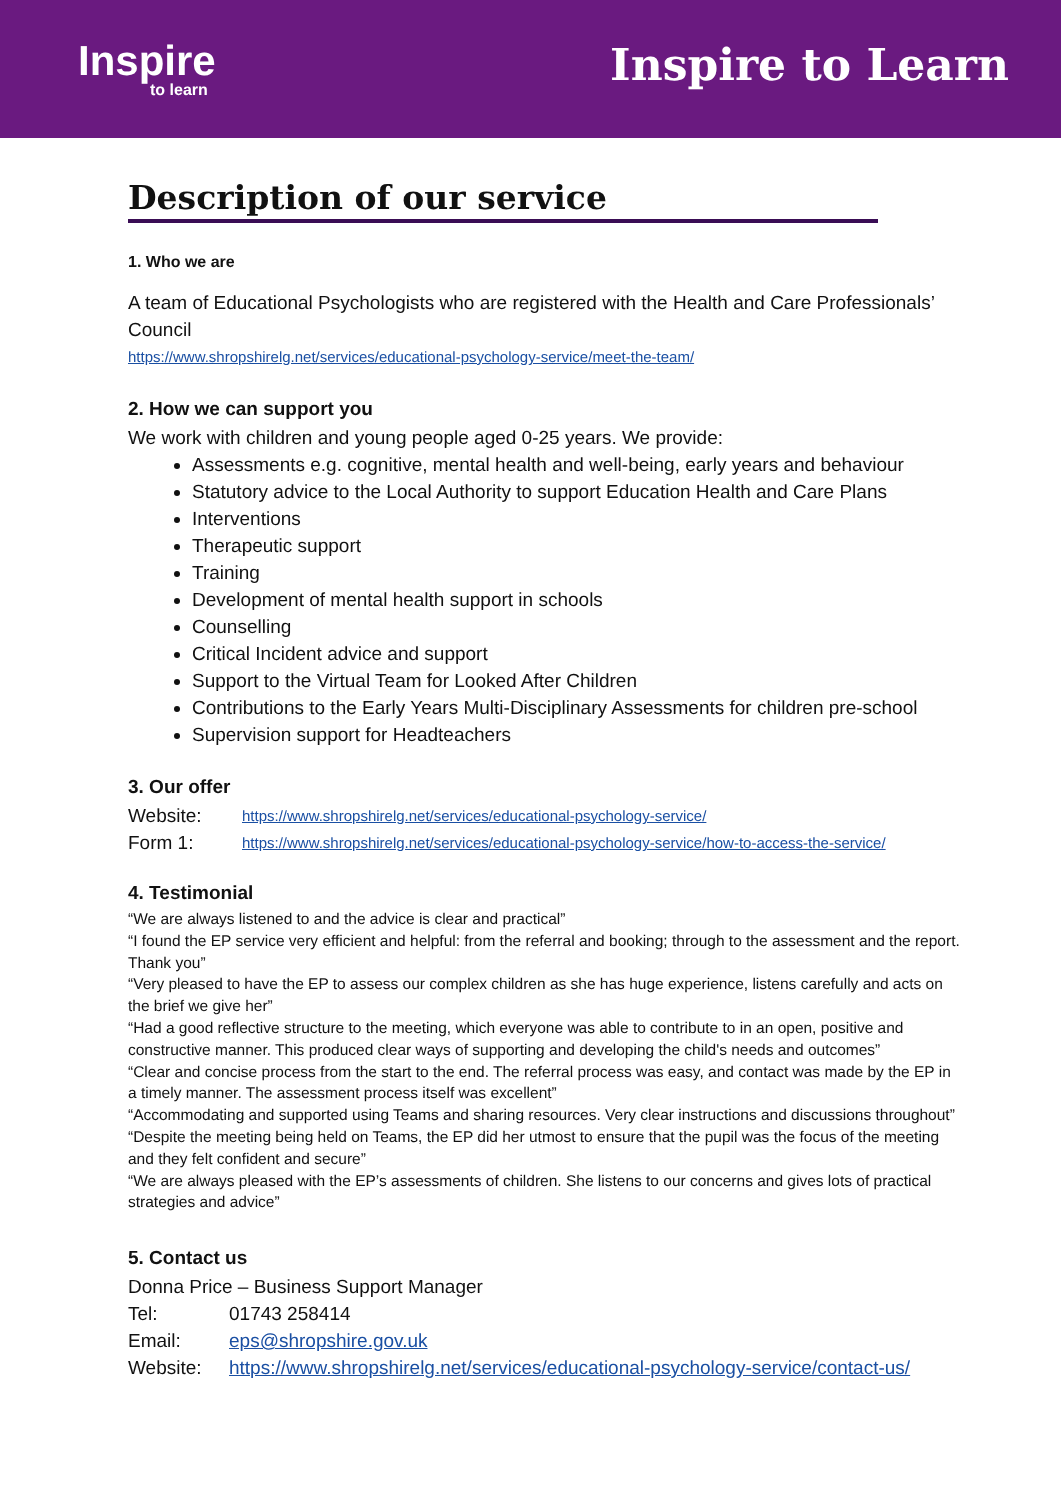Inspire
to learn
Inspire to Learn
Description of our service
1. Who we are
A team of Educational Psychologists who are registered with the Health and Care Professionals’ Council
https://www.shropshirelg.net/services/educational-psychology-service/meet-the-team/
2. How we can support you
We work with children and young people aged 0-25 years. We provide:
Assessments e.g. cognitive, mental health and well-being, early years and behaviour
Statutory advice to the Local Authority to support Education Health and Care Plans
Interventions
Therapeutic support
Training
Development of mental health support in schools
Counselling
Critical Incident advice and support
Support to the Virtual Team for Looked After Children
Contributions to the Early Years Multi-Disciplinary Assessments for children pre-school
Supervision support for Headteachers
3. Our offer
Website: https://www.shropshirelg.net/services/educational-psychology-service/
Form 1: https://www.shropshirelg.net/services/educational-psychology-service/how-to-access-the-service/
4. Testimonial
“We are always listened to and the advice is clear and practical”
“I found the EP service very efficient and helpful: from the referral and booking; through to the assessment and the report. Thank you”
“Very pleased to have the EP to assess our complex children as she has huge experience, listens carefully and acts on the brief we give her”
“Had a good reflective structure to the meeting, which everyone was able to contribute to in an open, positive and constructive manner. This produced clear ways of supporting and developing the child's needs and outcomes”
“Clear and concise process from the start to the end. The referral process was easy, and contact was made by the EP in a timely manner. The assessment process itself was excellent”
“Accommodating and supported using Teams and sharing resources. Very clear instructions and discussions throughout”
“Despite the meeting being held on Teams, the EP did her utmost to ensure that the pupil was the focus of the meeting and they felt confident and secure”
“We are always pleased with the EP’s assessments of children. She listens to our concerns and gives lots of practical strategies and advice”
5. Contact us
Donna Price – Business Support Manager
Tel: 01743 258414
Email: eps@shropshire.gov.uk
Website: https://www.shropshirelg.net/services/educational-psychology-service/contact-us/